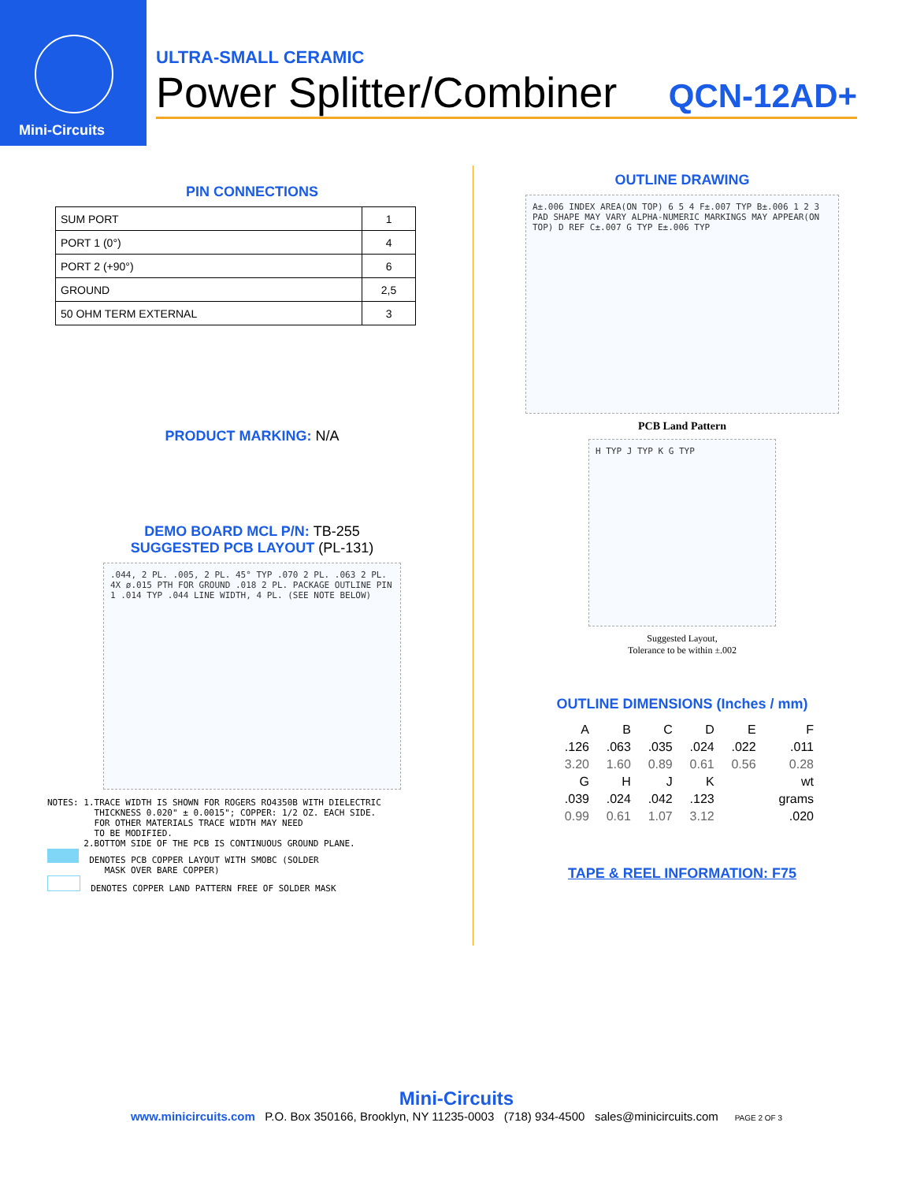Mini-Circuits
ULTRA-SMALL CERAMIC
Power Splitter/Combiner QCN-12AD+
PIN CONNECTIONS
| SUM PORT | 1 |
| PORT 1 (0°) | 4 |
| PORT 2 (+90°) | 6 |
| GROUND | 2,5 |
| 50 OHM TERM EXTERNAL | 3 |
PRODUCT MARKING: N/A
DEMO BOARD MCL P/N: TB-255
SUGGESTED PCB LAYOUT (PL-131)
.044, 2 PL. .005, 2 PL. 45° TYP .070 2 PL. .063 2 PL. 4X ø.015 PTH FOR GROUND .018 2 PL. PACKAGE OUTLINE PIN 1 .014 TYP .044 LINE WIDTH, 4 PL. (SEE NOTE BELOW)
NOTES: 1.TRACE WIDTH IS SHOWN FOR ROGERS RO4350B WITH DIELECTRIC THICKNESS 0.020" ± 0.0015"; COPPER: 1/2 OZ. EACH SIDE. FOR OTHER MATERIALS TRACE WIDTH MAY NEED TO BE MODIFIED. 2.BOTTOM SIDE OF THE PCB IS CONTINUOUS GROUND PLANE. DENOTES PCB COPPER LAYOUT WITH SMOBC (SOLDER MASK OVER BARE COPPER) DENOTES COPPER LAND PATTERN FREE OF SOLDER MASK
OUTLINE DRAWING
A±.006 INDEX AREA(ON TOP) 6 5 4 F±.007 TYP B±.006 1 2 3 PAD SHAPE MAY VARY ALPHA-NUMERIC MARKINGS MAY APPEAR(ON TOP) D REF C±.007 G TYP E±.006 TYP
PCB Land Pattern
H TYP J TYP K G TYP
Suggested Layout,
Tolerance to be within ±.002
OUTLINE DIMENSIONS (Inches / mm)
| A | B | C | D | E | F |
| .126 | .063 | .035 | .024 | .022 | .011 |
| 3.20 | 1.60 | 0.89 | 0.61 | 0.56 | 0.28 |
| G | H | J | K | | wt |
| .039 | .024 | .042 | .123 | | grams |
| 0.99 | 0.61 | 1.07 | 3.12 | | .020 |
TAPE & REEL INFORMATION: F75
Mini-Circuits
www.minicircuits.com P.O. Box 350166, Brooklyn, NY 11235-0003 (718) 934-4500 sales@minicircuits.com PAGE 2 OF 3